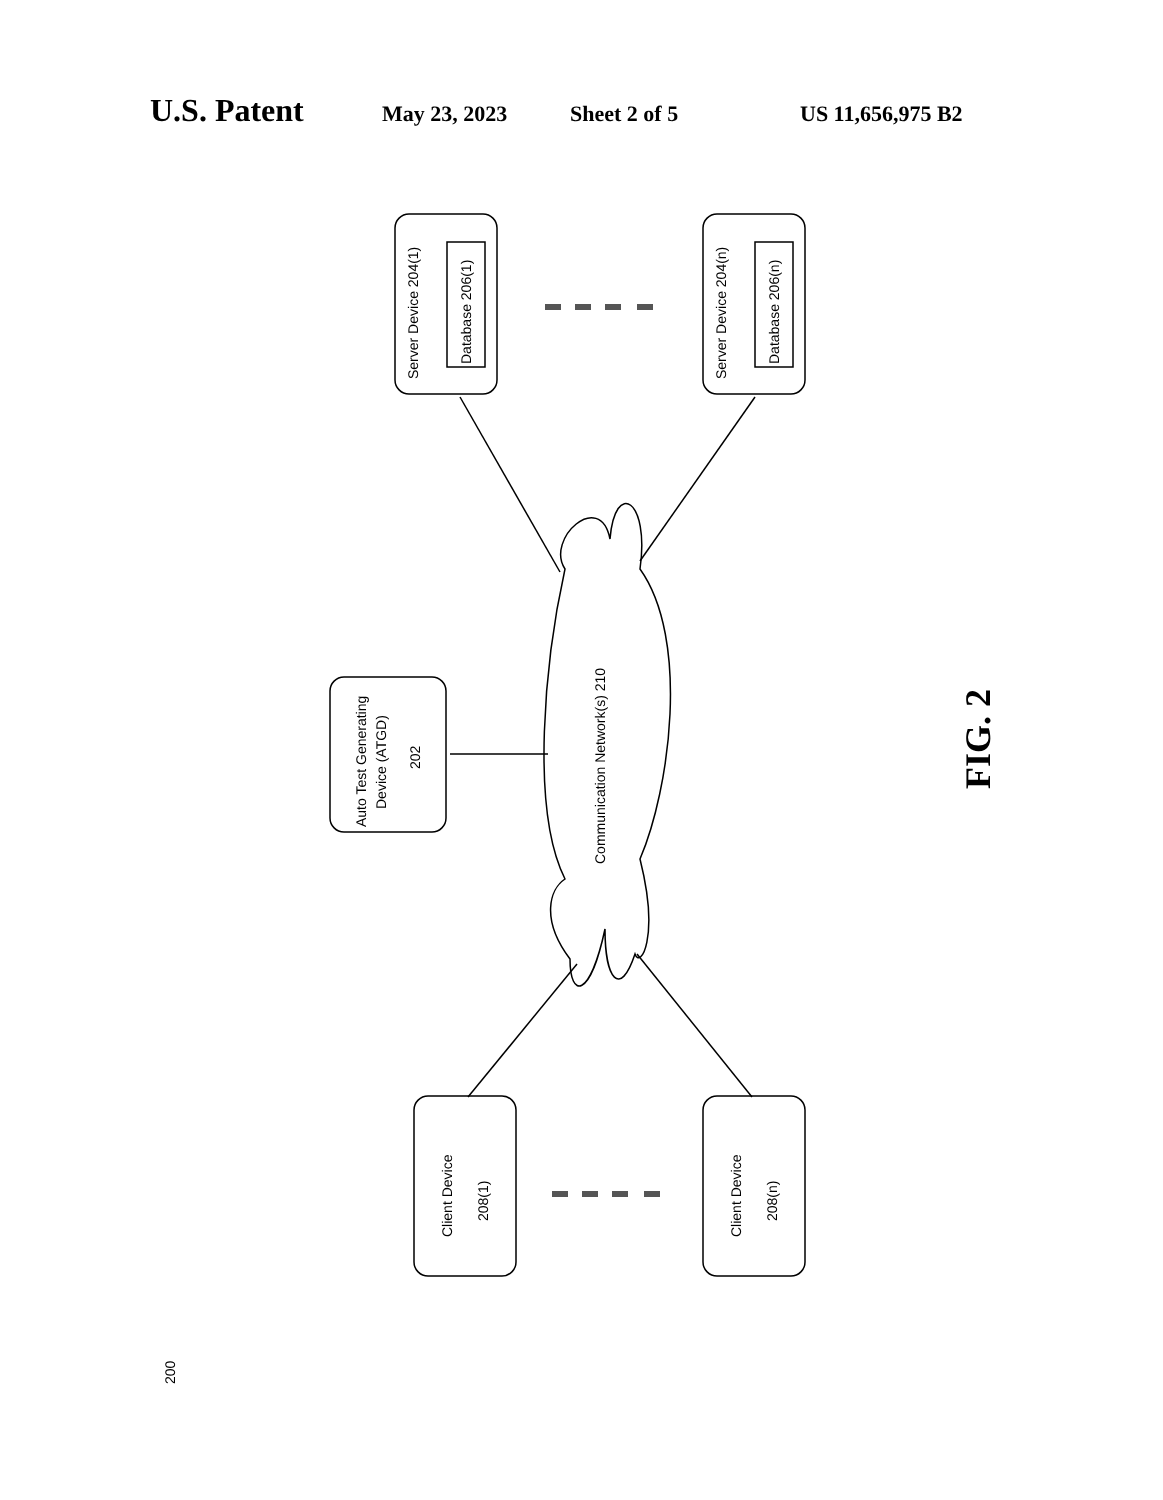U.S. Patent May 23, 2023 Sheet 2 of 5 US 11,656,975 B2
Server Device 204(1)
Database 206(1)
Server Device 204(n)
Database 206(n)
Auto Test Generating
Device (ATGD)
202
Communication Network(s) 210
Client Device
208(1)
Client Device
208(n)
200
FIG. 2